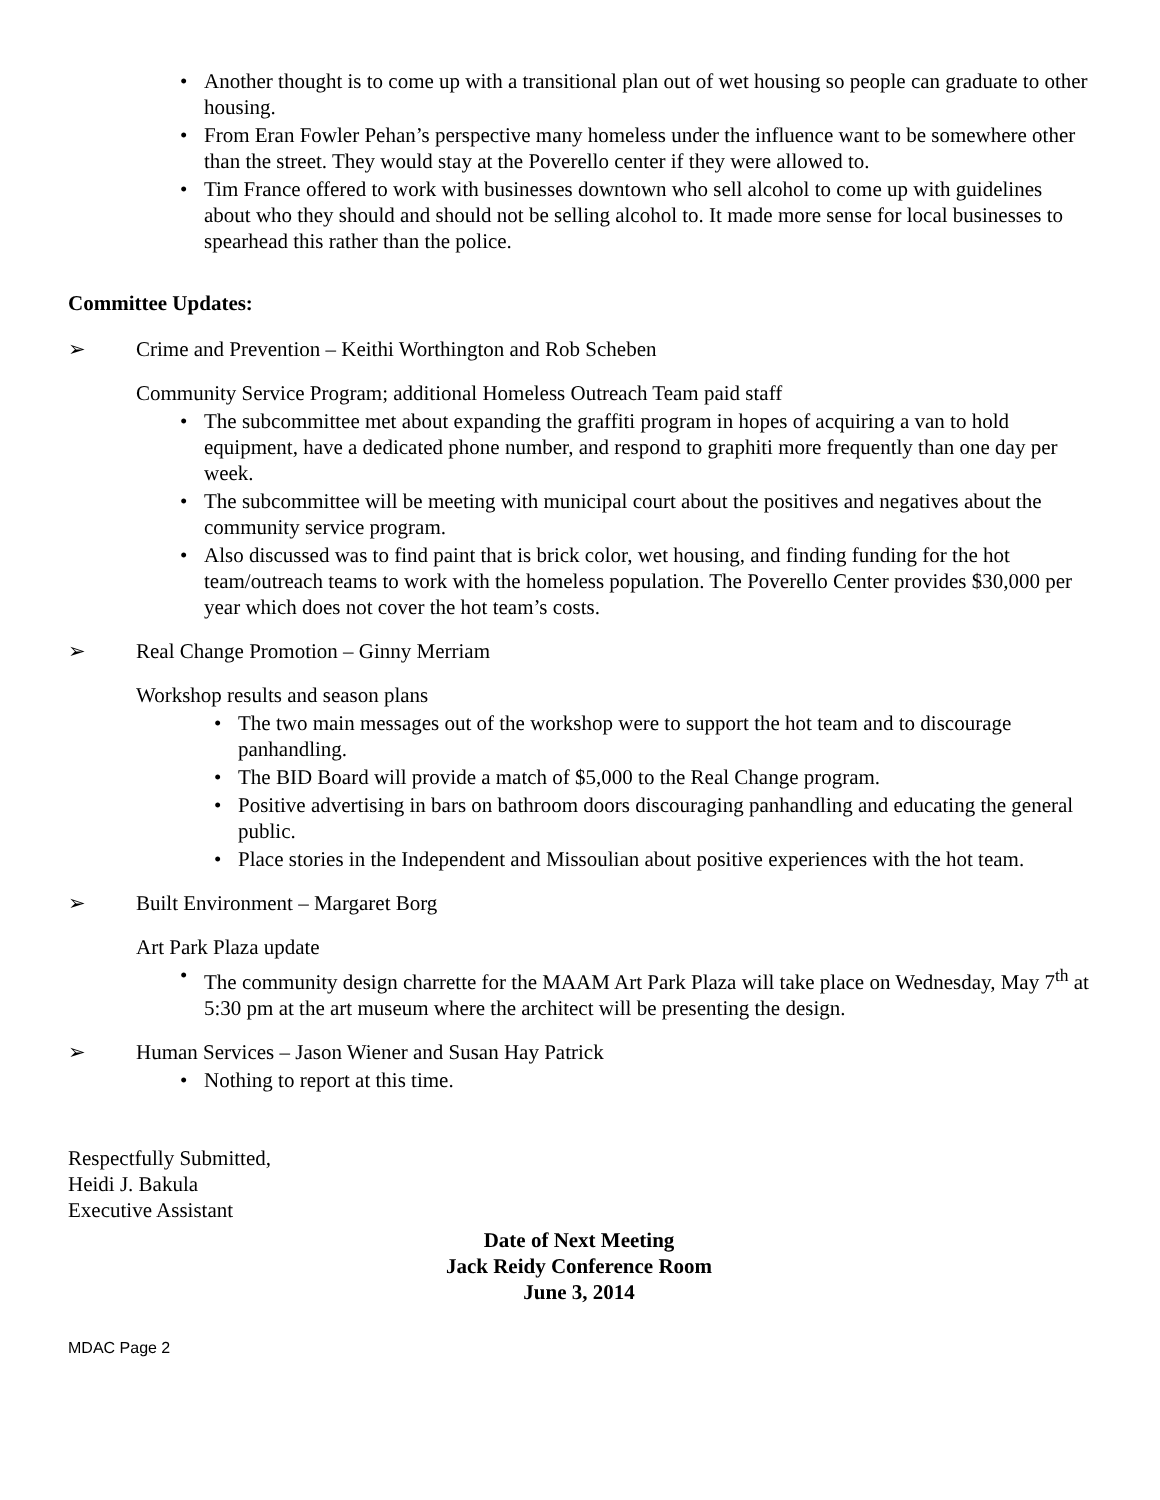• Another thought is to come up with a transitional plan out of wet housing so people can graduate to other housing.
• From Eran Fowler Pehan’s perspective many homeless under the influence want to be somewhere other than the street. They would stay at the Poverello center if they were allowed to.
• Tim France offered to work with businesses downtown who sell alcohol to come up with guidelines about who they should and should not be selling alcohol to. It made more sense for local businesses to spearhead this rather than the police.
Committee Updates:
➢ Crime and Prevention – Keithi Worthington and Rob Scheben
Community Service Program; additional Homeless Outreach Team paid staff
• The subcommittee met about expanding the graffiti program in hopes of acquiring a van to hold equipment, have a dedicated phone number, and respond to graphiti more frequently than one day per week.
• The subcommittee will be meeting with municipal court about the positives and negatives about the community service program.
• Also discussed was to find paint that is brick color, wet housing, and finding funding for the hot team/outreach teams to work with the homeless population. The Poverello Center provides $30,000 per year which does not cover the hot team’s costs.
➢ Real Change Promotion – Ginny Merriam
Workshop results and season plans
• The two main messages out of the workshop were to support the hot team and to discourage panhandling.
• The BID Board will provide a match of $5,000 to the Real Change program.
• Positive advertising in bars on bathroom doors discouraging panhandling and educating the general public.
• Place stories in the Independent and Missoulian about positive experiences with the hot team.
➢ Built Environment – Margaret Borg
Art Park Plaza update
• The community design charrette for the MAAM Art Park Plaza will take place on Wednesday, May 7<sup>th</sup> at 5:30 pm at the art museum where the architect will be presenting the design.
➢ Human Services – Jason Wiener and Susan Hay Patrick
• Nothing to report at this time.
Respectfully Submitted,
Heidi J. Bakula
Executive Assistant
Date of Next Meeting
Jack Reidy Conference Room
June 3, 2014
MDAC Page 2